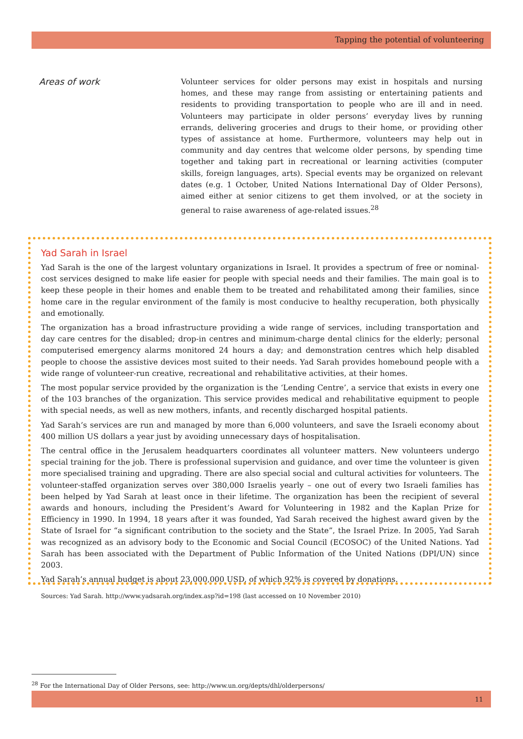Tapping the potential of volunteering
Areas of work
Volunteer services for older persons may exist in hospitals and nursing homes, and these may range from assisting or entertaining patients and residents to providing transportation to people who are ill and in need. Volunteers may participate in older persons’ everyday lives by running errands, delivering groceries and drugs to their home, or providing other types of assistance at home. Furthermore, volunteers may help out in community and day centres that welcome older persons, by spending time together and taking part in recreational or learning activities (computer skills, foreign languages, arts). Special events may be organized on relevant dates (e.g. 1 October, United Nations International Day of Older Persons), aimed either at senior citizens to get them involved, or at the society in general to raise awareness of age-related issues.<sup>28</sup>
Yad Sarah in Israel
Yad Sarah is the one of the largest voluntary organizations in Israel. It provides a spectrum of free or nominal-cost services designed to make life easier for people with special needs and their families. The main goal is to keep these people in their homes and enable them to be treated and rehabilitated among their families, since home care in the regular environment of the family is most conducive to healthy recuperation, both physically and emotionally.
The organization has a broad infrastructure providing a wide range of services, including transportation and day care centres for the disabled; drop-in centres and minimum-charge dental clinics for the elderly; personal computerised emergency alarms monitored 24 hours a day; and demonstration centres which help disabled people to choose the assistive devices most suited to their needs. Yad Sarah provides homebound people with a wide range of volunteer-run creative, recreational and rehabilitative activities, at their homes.
The most popular service provided by the organization is the ‘Lending Centre’, a service that exists in every one of the 103 branches of the organization. This service provides medical and rehabilitative equipment to people with special needs, as well as new mothers, infants, and recently discharged hospital patients.
Yad Sarah’s services are run and managed by more than 6,000 volunteers, and save the Israeli economy about 400 million US dollars a year just by avoiding unnecessary days of hospitalisation.
The central office in the Jerusalem headquarters coordinates all volunteer matters. New volunteers undergo special training for the job. There is professional supervision and guidance, and over time the volunteer is given more specialised training and upgrading. There are also special social and cultural activities for volunteers. The volunteer-staffed organization serves over 380,000 Israelis yearly – one out of every two Israeli families has been helped by Yad Sarah at least once in their lifetime. The organization has been the recipient of several awards and honours, including the President’s Award for Volunteering in 1982 and the Kaplan Prize for Efficiency in 1990. In 1994, 18 years after it was founded, Yad Sarah received the highest award given by the State of Israel for “a significant contribution to the society and the State”, the Israel Prize. In 2005, Yad Sarah was recognized as an advisory body to the Economic and Social Council (ECOSOC) of the United Nations. Yad Sarah has been associated with the Department of Public Information of the United Nations (DPI/UN) since 2003.
Yad Sarah’s annual budget is about 23,000,000 USD, of which 92% is covered by donations.
Sources: Yad Sarah. http://www.yadsarah.org/index.asp?id=198 (last accessed on 10 November 2010)
<sup>28</sup> For the International Day of Older Persons, see: http://www.un.org/depts/dhl/olderpersons/
11